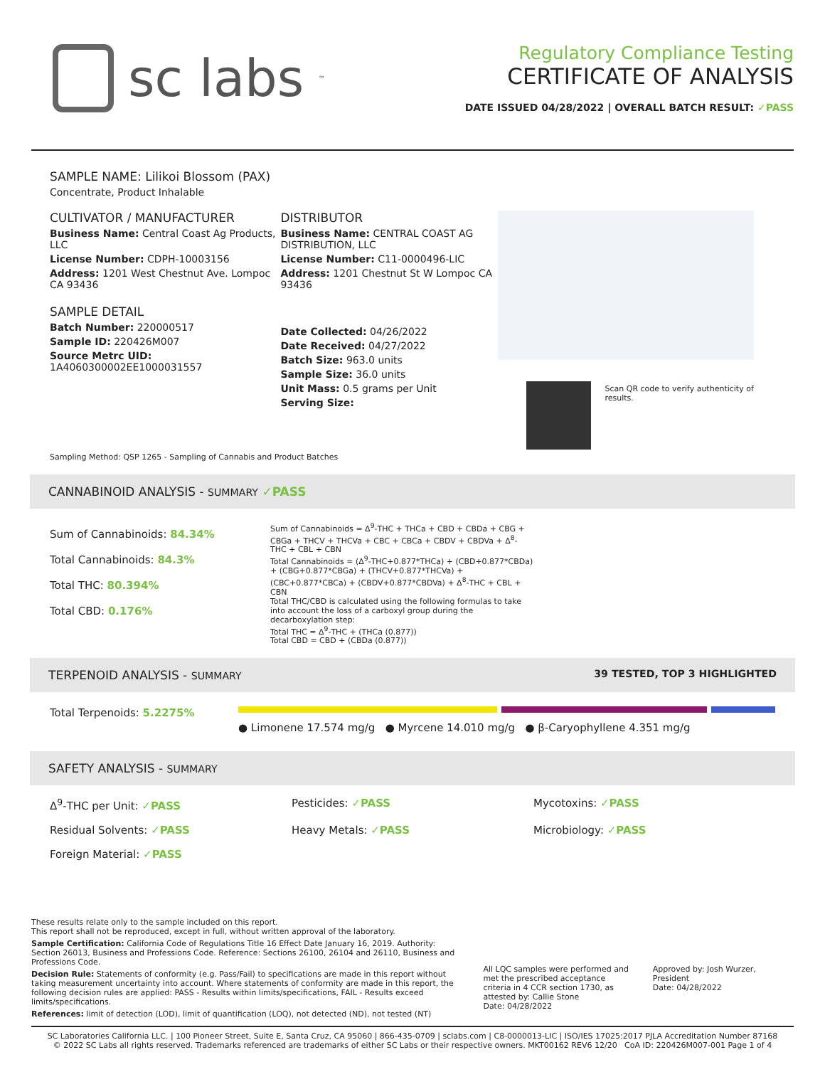sc labs<sup>™</sup>
Regulatory Compliance Testing
CERTIFICATE OF ANALYSIS
DATE ISSUED 04/28/2022 | OVERALL BATCH RESULT: ✓PASS
SAMPLE NAME: Lilikoi Blossom (PAX)
Concentrate, Product Inhalable
CULTIVATOR / MANUFACTURER
Business Name: Central Coast Ag Products, LLC
License Number: CDPH-10003156
Address: 1201 West Chestnut Ave. Lompoc CA 93436
SAMPLE DETAIL
Batch Number: 220000517
Sample ID: 220426M007
Source Metrc UID:
1A4060300002EE1000031557
DISTRIBUTOR
Business Name: CENTRAL COAST AG DISTRIBUTION, LLC
License Number: C11-0000496-LIC
Address: 1201 Chestnut St W Lompoc CA 93436
Date Collected: 04/26/2022
Date Received: 04/27/2022
Batch Size: 963.0 units
Sample Size: 36.0 units
Unit Mass: 0.5 grams per Unit
Serving Size:
Scan QR code to verify authenticity of results.
Sampling Method: QSP 1265 - Sampling of Cannabis and Product Batches
CANNABINOID ANALYSIS - SUMMARY ✓PASS
Sum of Cannabinoids: 84.34%
Total Cannabinoids: 84.3%
Total THC: 80.394%
Total CBD: 0.176%
Sum of Cannabinoids = Δ<sup>9</sup>-THC + THCa + CBD + CBDa + CBG + CBGa + THCV + THCVa + CBC + CBCa + CBDV + CBDVa + Δ<sup>8</sup>-THC + CBL + CBN
Total Cannabinoids = (Δ<sup>9</sup>-THC+0.877*THCa) + (CBD+0.877*CBDa) + (CBG+0.877*CBGa) + (THCV+0.877*THCVa) + (CBC+0.877*CBCa) + (CBDV+0.877*CBDVa) + Δ<sup>8</sup>-THC + CBL + CBN
Total THC/CBD is calculated using the following formulas to take into account the loss of a carboxyl group during the decarboxylation step:
Total THC = Δ<sup>9</sup>-THC + (THCa (0.877))
Total CBD = CBD + (CBDa (0.877))
TERPENOID ANALYSIS - SUMMARY 39 TESTED, TOP 3 HIGHLIGHTED
Total Terpenoids: 5.2275%
● Limonene 17.574 mg/g ● Myrcene 14.010 mg/g ● β-Caryophyllene 4.351 mg/g
SAFETY ANALYSIS - SUMMARY
Δ<sup>9</sup>-THC per Unit: ✓PASS
Pesticides: ✓PASS
Mycotoxins: ✓PASS
Residual Solvents: ✓PASS
Heavy Metals: ✓PASS
Microbiology: ✓PASS
Foreign Material: ✓PASS
These results relate only to the sample included on this report.
This report shall not be reproduced, except in full, without written approval of the laboratory.
Sample Certification: California Code of Regulations Title 16 Effect Date January 16, 2019. Authority: Section 26013, Business and Professions Code. Reference: Sections 26100, 26104 and 26110, Business and Professions Code.
Decision Rule: Statements of conformity (e.g. Pass/Fail) to specifications are made in this report without taking measurement uncertainty into account. Where statements of conformity are made in this report, the following decision rules are applied: PASS - Results within limits/specifications, FAIL - Results exceed limits/specifications.
References: limit of detection (LOD), limit of quantification (LOQ), not detected (ND), not tested (NT)
All LQC samples were performed and met the prescribed acceptance criteria in 4 CCR section 1730, as attested by: Callie Stone
Date: 04/28/2022
Approved by: Josh Wurzer, President
Date: 04/28/2022
SC Laboratories California LLC. | 100 Pioneer Street, Suite E, Santa Cruz, CA 95060 | 866-435-0709 | sclabs.com | C8-0000013-LIC | ISO/IES 17025:2017 PJLA Accreditation Number 87168
© 2022 SC Labs all rights reserved. Trademarks referenced are trademarks of either SC Labs or their respective owners. MKT00162 REV6 12/20 CoA ID: 220426M007-001 Page 1 of 4